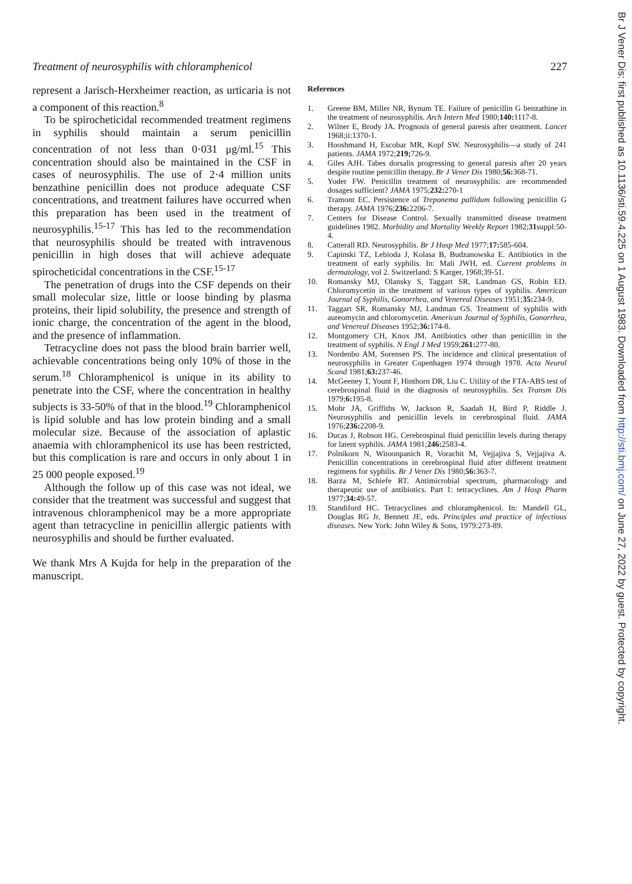Treatment of neurosyphilis with chloramphenicol 227
represent a Jarisch-Herxheimer reaction, as urticaria is not a component of this reaction.<sup>8</sup>
To be spirocheticidal recommended treatment regimens in syphilis should maintain a serum penicillin concentration of not less than 0·031 μg/ml.<sup>15</sup> This concentration should also be maintained in the CSF in cases of neurosyphilis. The use of 2·4 million units benzathine penicillin does not produce adequate CSF concentrations, and treatment failures have occurred when this preparation has been used in the treatment of neurosyphilis.<sup>15-17</sup> This has led to the recommendation that neurosyphilis should be treated with intravenous penicillin in high doses that will achieve adequate spirocheticidal concentrations in the CSF.<sup>15-17</sup>
The penetration of drugs into the CSF depends on their small molecular size, little or loose binding by plasma proteins, their lipid solubility, the presence and strength of ionic charge, the concentration of the agent in the blood, and the presence of inflammation.
Tetracycline does not pass the blood brain barrier well, achievable concentrations being only 10% of those in the serum.<sup>18</sup> Chloramphenicol is unique in its ability to penetrate into the CSF, where the concentration in healthy subjects is 33-50% of that in the blood.<sup>19</sup> Chloramphenicol is lipid soluble and has low protein binding and a small molecular size. Because of the association of aplastic anaemia with chloramphenicol its use has been restricted, but this complication is rare and occurs in only about 1 in 25 000 people exposed.<sup>19</sup>
Although the follow up of this case was not ideal, we consider that the treatment was successful and suggest that intravenous chloramphenicol may be a more appropriate agent than tetracycline in penicillin allergic patients with neurosyphilis and should be further evaluated.
We thank Mrs A Kujda for help in the preparation of the manuscript.
References
1. Greene BM, Miller NR, Bynum TE. Failure of penicillin G benzathine in the treatment of neurosyphilis. Arch Intern Med 1980;140: 1117-8.
2. Wilner E, Brody JA. Prognosis of general paresis after treatment. Lancet 1968;ii:1370-1.
3. Hooshmand H, Escobar MR, Kopf SW. Neurosyphilis—a study of 241 patients. JAMA 1972;219; 726-9.
4. Giles AJH. Tabes dorsalis progressing to general paresis after 20 years despite routine penicillin therapy. Br J Vener Dis 1980;56: 368-71.
5. Yoder FW. Penicillin treatment of neurosyphilis: are recommended dosages sufficient? JAMA 1975;232: 270-1
6. Tramont EC. Persistence of Treponema pallidum following penicillin G therapy. JAMA 1976;236: 2206-7.
7. Centers for Disease Control. Sexually transmitted disease treatment guidelines 1982. Morbidity and Mortality Weekly Report 1982;31suppl:50-4.
8. Catterall RD. Neurosyphilis. Br J Hosp Med 1977;17: 585-604.
9. Capinski TZ, Lebioda J, Kolasa B, Budzanowska E. Antibiotics in the treatment of early syphilis. In: Mali JWH, ed. Current problems in dermatology, vol 2. Switzerland: S Karger, 1968;39-51.
10. Romansky MJ, Olansky S, Taggart SR, Landman GS, Robin ED. Chloromycetin in the treatment of various types of syphilis. American Journal of Syphilis, Gonorrhea, and Venereal Diseases 1951;35: 234-9.
11. Taggart SR, Romansky MJ, Landman GS. Treatment of syphilis with aureomycin and chloromycetin. American Journal of Syphilis, Gonorrhea, and Venereal Diseases 1952;36: 174-8.
12. Montgomery CH, Knox JM. Antibiotics other than penicillin in the treatment of syphilis. N Engl J Med 1959;261: 277-80.
13. Nordenbo AM, Sorensen PS. The incidence and clinical presentation of neurosyphilis in Greater Copenhagen 1974 through 1978. Acta Neurol Scand 1981;63: 237-46.
14. McGeeney T, Yount F, Hinthorn DR, Liu C. Utility of the FTA-ABS test of cerebrospinal fluid in the diagnosis of neurosyphilis. Sex Transm Dis 1979;6: 195-8.
15. Mohr JA, Griffiths W, Jackson R, Saadah H, Bird P, Riddle J. Neurosyphilis and penicillin levels in cerebrospinal fluid. JAMA 1976;236: 2208-9.
16. Ducas J, Robson HG. Cerebrospinal fluid penicillin levels during therapy for latent syphilis. JAMA 1981;246: 2583-4.
17. Polnikorn N, Witoonpanich R, Vorachit M, Vejjajiva S, Vejjajiva A. Penicillin concentrations in cerebrospinal fluid after different treatment regimens for syphilis. Br J Vener Dis 1980;56: 363-7.
18. Barza M, Schiefe RT. Antimicrobial spectrum, pharmacology and therapeutic use of antibiotics. Part 1: tetracyclines. Am J Hosp Pharm 1977;34: 49-57.
19. Standiford HC. Tetracyclines and chloramphenicol. In: Mandell GL, Douglas RG Jr, Bennett JE, eds. Principles and practice of infectious diseases. New York: John Wiley & Sons, 1979:273-89.
Br J Vener Dis: first published as 10.1136/sti.59.4.225 on 1 August 1983. Downloaded from http://sti.bmj.com/ on June 27, 2022 by guest. Protected by copyright.